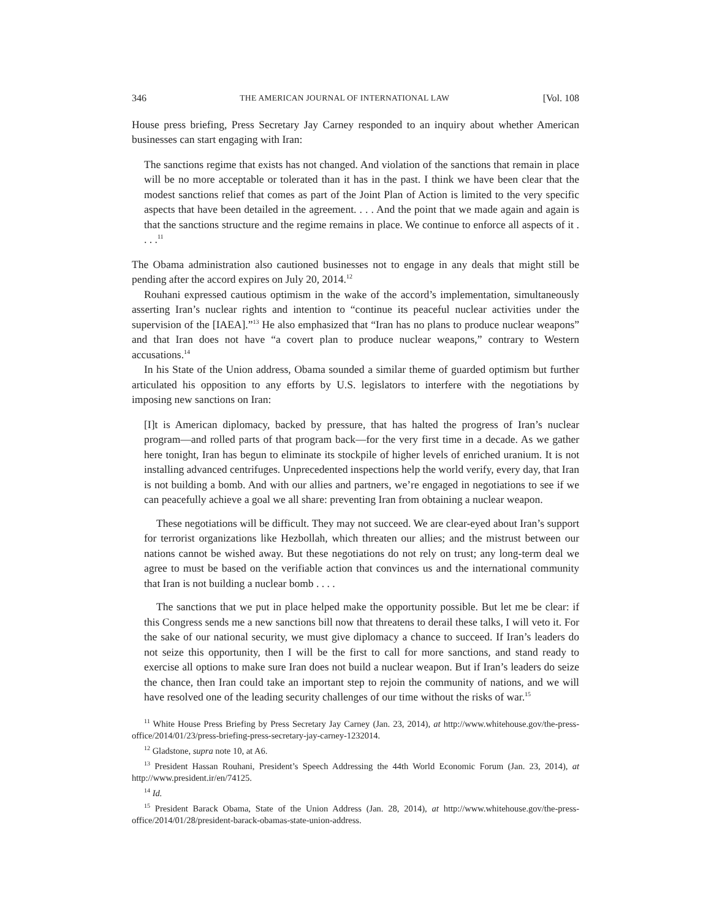346 THE AMERICAN JOURNAL OF INTERNATIONAL LAW [Vol. 108
House press briefing, Press Secretary Jay Carney responded to an inquiry about whether American businesses can start engaging with Iran:
The sanctions regime that exists has not changed. And violation of the sanctions that remain in place will be no more acceptable or tolerated than it has in the past. I think we have been clear that the modest sanctions relief that comes as part of the Joint Plan of Action is limited to the very specific aspects that have been detailed in the agreement. . . . And the point that we made again and again is that the sanctions structure and the regime remains in place. We continue to enforce all aspects of it . . . .<sup>11</sup>
The Obama administration also cautioned businesses not to engage in any deals that might still be pending after the accord expires on July 20, 2014.<sup>12</sup>
Rouhani expressed cautious optimism in the wake of the accord’s implementation, simultaneously asserting Iran’s nuclear rights and intention to “continue its peaceful nuclear activities under the supervision of the [IAEA].”<sup>13</sup> He also emphasized that “Iran has no plans to produce nuclear weapons” and that Iran does not have “a covert plan to produce nuclear weapons,” contrary to Western accusations.<sup>14</sup>
In his State of the Union address, Obama sounded a similar theme of guarded optimism but further articulated his opposition to any efforts by U.S. legislators to interfere with the negotiations by imposing new sanctions on Iran:
[I]t is American diplomacy, backed by pressure, that has halted the progress of Iran’s nuclear program—and rolled parts of that program back—for the very first time in a decade. As we gather here tonight, Iran has begun to eliminate its stockpile of higher levels of enriched uranium. It is not installing advanced centrifuges. Unprecedented inspections help the world verify, every day, that Iran is not building a bomb. And with our allies and partners, we’re engaged in negotiations to see if we can peacefully achieve a goal we all share: preventing Iran from obtaining a nuclear weapon.
These negotiations will be difficult. They may not succeed. We are clear-eyed about Iran’s support for terrorist organizations like Hezbollah, which threaten our allies; and the mistrust between our nations cannot be wished away. But these negotiations do not rely on trust; any long-term deal we agree to must be based on the verifiable action that convinces us and the international community that Iran is not building a nuclear bomb . . . .
The sanctions that we put in place helped make the opportunity possible. But let me be clear: if this Congress sends me a new sanctions bill now that threatens to derail these talks, I will veto it. For the sake of our national security, we must give diplomacy a chance to succeed. If Iran’s leaders do not seize this opportunity, then I will be the first to call for more sanctions, and stand ready to exercise all options to make sure Iran does not build a nuclear weapon. But if Iran’s leaders do seize the chance, then Iran could take an important step to rejoin the community of nations, and we will have resolved one of the leading security challenges of our time without the risks of war.<sup>15</sup>
<sup>11</sup> White House Press Briefing by Press Secretary Jay Carney (Jan. 23, 2014), at http://www.whitehouse.gov/the-press-office/2014/01/23/press-briefing-press-secretary-jay-carney-1232014.
<sup>12</sup> Gladstone, supra note 10, at A6.
<sup>13</sup> President Hassan Rouhani, President’s Speech Addressing the 44th World Economic Forum (Jan. 23, 2014), at http://www.president.ir/en/74125.
<sup>14</sup> Id.
<sup>15</sup> President Barack Obama, State of the Union Address (Jan. 28, 2014), at http://www.whitehouse.gov/the-press-office/2014/01/28/president-barack-obamas-state-union-address.